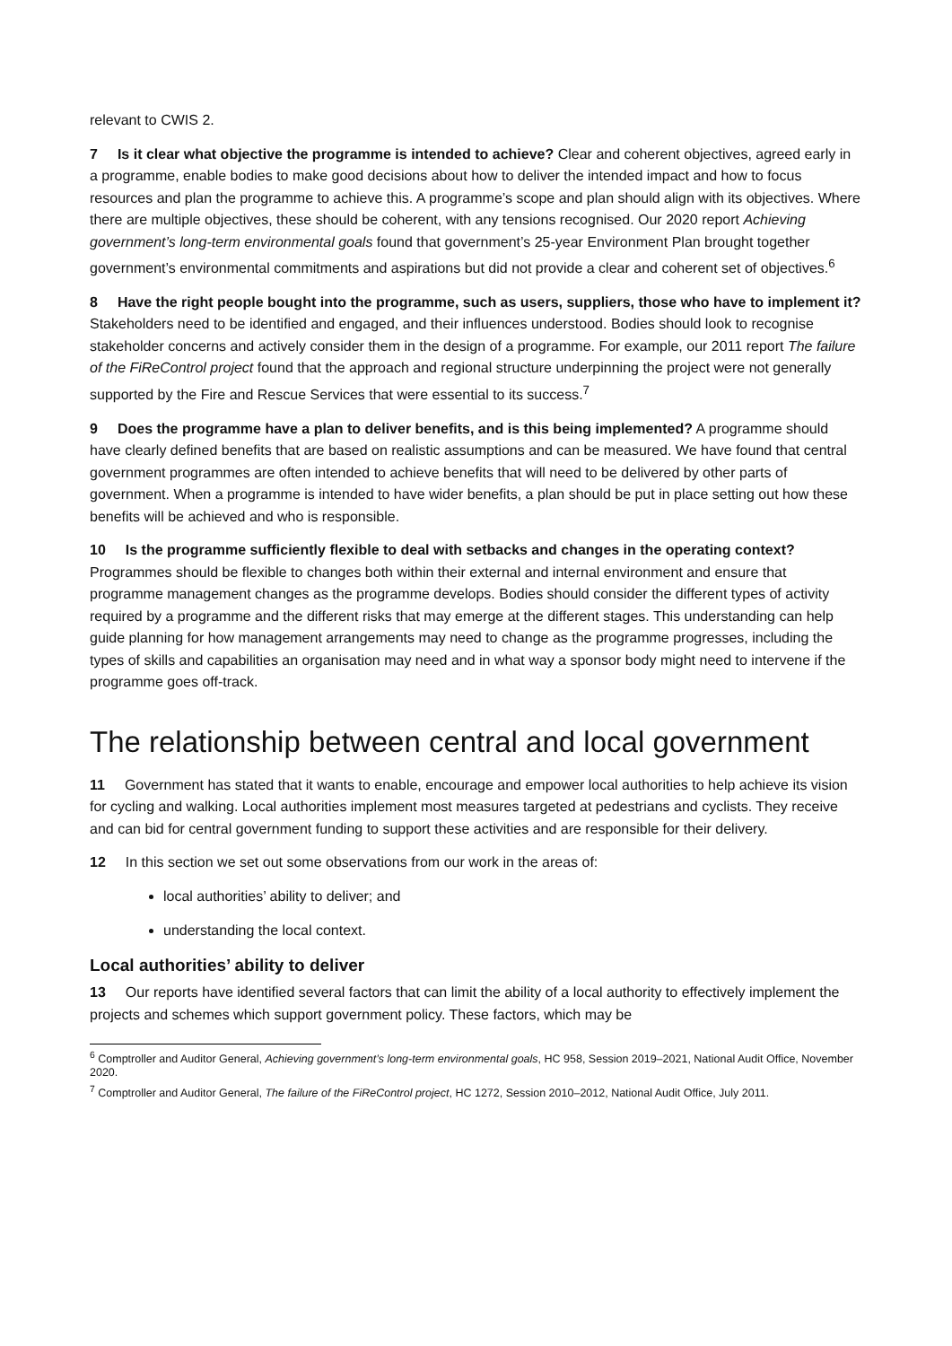relevant to CWIS 2.
7 Is it clear what objective the programme is intended to achieve? Clear and coherent objectives, agreed early in a programme, enable bodies to make good decisions about how to deliver the intended impact and how to focus resources and plan the programme to achieve this. A programme’s scope and plan should align with its objectives. Where there are multiple objectives, these should be coherent, with any tensions recognised. Our 2020 report Achieving government’s long-term environmental goals found that government’s 25-year Environment Plan brought together government’s environmental commitments and aspirations but did not provide a clear and coherent set of objectives.<sup>6</sup>
8 Have the right people bought into the programme, such as users, suppliers, those who have to implement it? Stakeholders need to be identified and engaged, and their influences understood. Bodies should look to recognise stakeholder concerns and actively consider them in the design of a programme. For example, our 2011 report The failure of the FiReControl project found that the approach and regional structure underpinning the project were not generally supported by the Fire and Rescue Services that were essential to its success.<sup>7</sup>
9 Does the programme have a plan to deliver benefits, and is this being implemented? A programme should have clearly defined benefits that are based on realistic assumptions and can be measured. We have found that central government programmes are often intended to achieve benefits that will need to be delivered by other parts of government. When a programme is intended to have wider benefits, a plan should be put in place setting out how these benefits will be achieved and who is responsible.
10 Is the programme sufficiently flexible to deal with setbacks and changes in the operating context? Programmes should be flexible to changes both within their external and internal environment and ensure that programme management changes as the programme develops. Bodies should consider the different types of activity required by a programme and the different risks that may emerge at the different stages. This understanding can help guide planning for how management arrangements may need to change as the programme progresses, including the types of skills and capabilities an organisation may need and in what way a sponsor body might need to intervene if the programme goes off-track.
The relationship between central and local government
11 Government has stated that it wants to enable, encourage and empower local authorities to help achieve its vision for cycling and walking. Local authorities implement most measures targeted at pedestrians and cyclists. They receive and can bid for central government funding to support these activities and are responsible for their delivery.
12 In this section we set out some observations from our work in the areas of:
local authorities’ ability to deliver; and
understanding the local context.
Local authorities’ ability to deliver
13 Our reports have identified several factors that can limit the ability of a local authority to effectively implement the projects and schemes which support government policy. These factors, which may be
<sup>6</sup> Comptroller and Auditor General, Achieving government’s long-term environmental goals, HC 958, Session 2019–2021, National Audit Office, November 2020.
<sup>7</sup> Comptroller and Auditor General, The failure of the FiReControl project, HC 1272, Session 2010–2012, National Audit Office, July 2011.